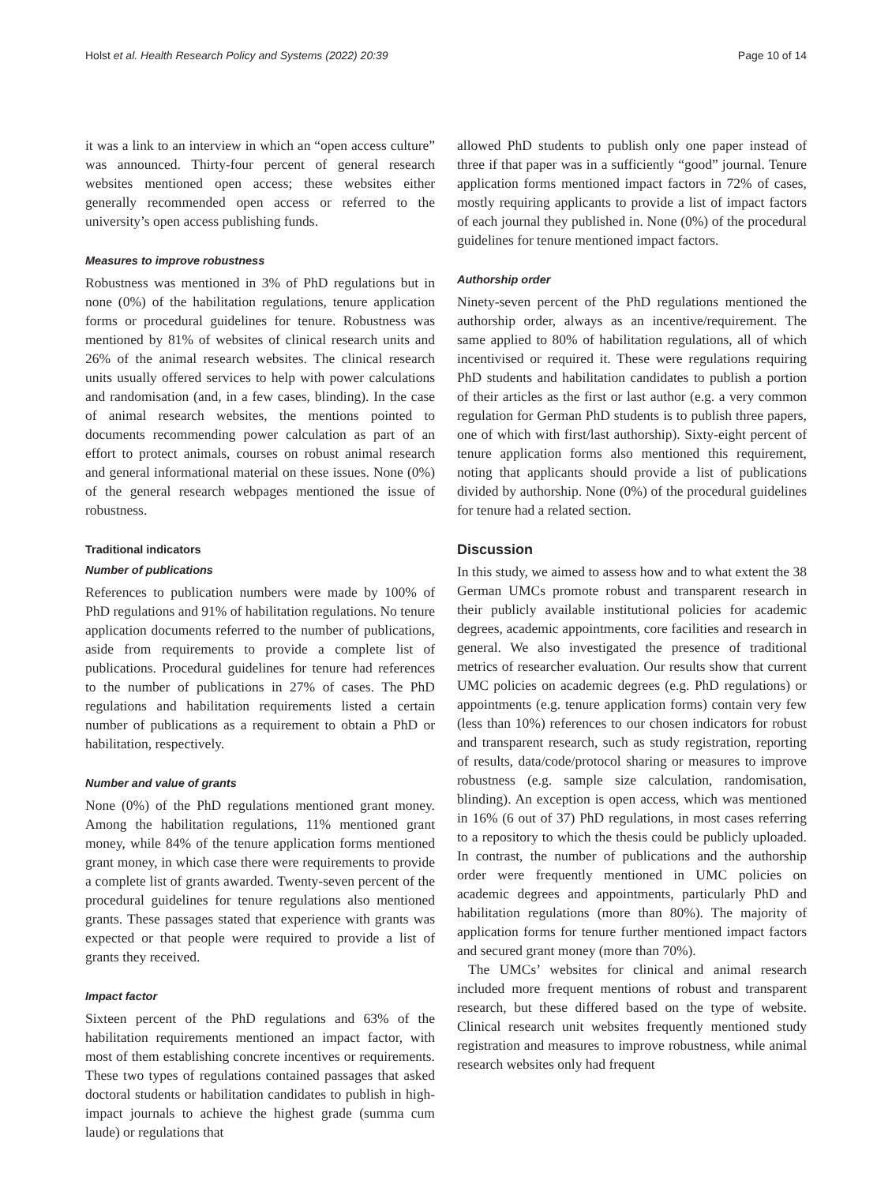Holst et al. Health Research Policy and Systems (2022) 20:39 Page 10 of 14
it was a link to an interview in which an “open access culture” was announced. Thirty-four percent of general research websites mentioned open access; these websites either generally recommended open access or referred to the university’s open access publishing funds.
Measures to improve robustness
Robustness was mentioned in 3% of PhD regulations but in none (0%) of the habilitation regulations, tenure application forms or procedural guidelines for tenure. Robustness was mentioned by 81% of websites of clinical research units and 26% of the animal research websites. The clinical research units usually offered services to help with power calculations and randomisation (and, in a few cases, blinding). In the case of animal research websites, the mentions pointed to documents recommending power calculation as part of an effort to protect animals, courses on robust animal research and general informational material on these issues. None (0%) of the general research webpages mentioned the issue of robustness.
Traditional indicators
Number of publications
References to publication numbers were made by 100% of PhD regulations and 91% of habilitation regulations. No tenure application documents referred to the number of publications, aside from requirements to provide a complete list of publications. Procedural guidelines for tenure had references to the number of publications in 27% of cases. The PhD regulations and habilitation requirements listed a certain number of publications as a requirement to obtain a PhD or habilitation, respectively.
Number and value of grants
None (0%) of the PhD regulations mentioned grant money. Among the habilitation regulations, 11% mentioned grant money, while 84% of the tenure application forms mentioned grant money, in which case there were requirements to provide a complete list of grants awarded. Twenty-seven percent of the procedural guidelines for tenure regulations also mentioned grants. These passages stated that experience with grants was expected or that people were required to provide a list of grants they received.
Impact factor
Sixteen percent of the PhD regulations and 63% of the habilitation requirements mentioned an impact factor, with most of them establishing concrete incentives or requirements. These two types of regulations contained passages that asked doctoral students or habilitation candidates to publish in high-impact journals to achieve the highest grade (summa cum laude) or regulations that
allowed PhD students to publish only one paper instead of three if that paper was in a sufficiently “good” journal. Tenure application forms mentioned impact factors in 72% of cases, mostly requiring applicants to provide a list of impact factors of each journal they published in. None (0%) of the procedural guidelines for tenure mentioned impact factors.
Authorship order
Ninety-seven percent of the PhD regulations mentioned the authorship order, always as an incentive/requirement. The same applied to 80% of habilitation regulations, all of which incentivised or required it. These were regulations requiring PhD students and habilitation candidates to publish a portion of their articles as the first or last author (e.g. a very common regulation for German PhD students is to publish three papers, one of which with first/last authorship). Sixty-eight percent of tenure application forms also mentioned this requirement, noting that applicants should provide a list of publications divided by authorship. None (0%) of the procedural guidelines for tenure had a related section.
Discussion
In this study, we aimed to assess how and to what extent the 38 German UMCs promote robust and transparent research in their publicly available institutional policies for academic degrees, academic appointments, core facilities and research in general. We also investigated the presence of traditional metrics of researcher evaluation. Our results show that current UMC policies on academic degrees (e.g. PhD regulations) or appointments (e.g. tenure application forms) contain very few (less than 10%) references to our chosen indicators for robust and transparent research, such as study registration, reporting of results, data/code/protocol sharing or measures to improve robustness (e.g. sample size calculation, randomisation, blinding). An exception is open access, which was mentioned in 16% (6 out of 37) PhD regulations, in most cases referring to a repository to which the thesis could be publicly uploaded. In contrast, the number of publications and the authorship order were frequently mentioned in UMC policies on academic degrees and appointments, particularly PhD and habilitation regulations (more than 80%). The majority of application forms for tenure further mentioned impact factors and secured grant money (more than 70%).
The UMCs’ websites for clinical and animal research included more frequent mentions of robust and transparent research, but these differed based on the type of website. Clinical research unit websites frequently mentioned study registration and measures to improve robustness, while animal research websites only had frequent